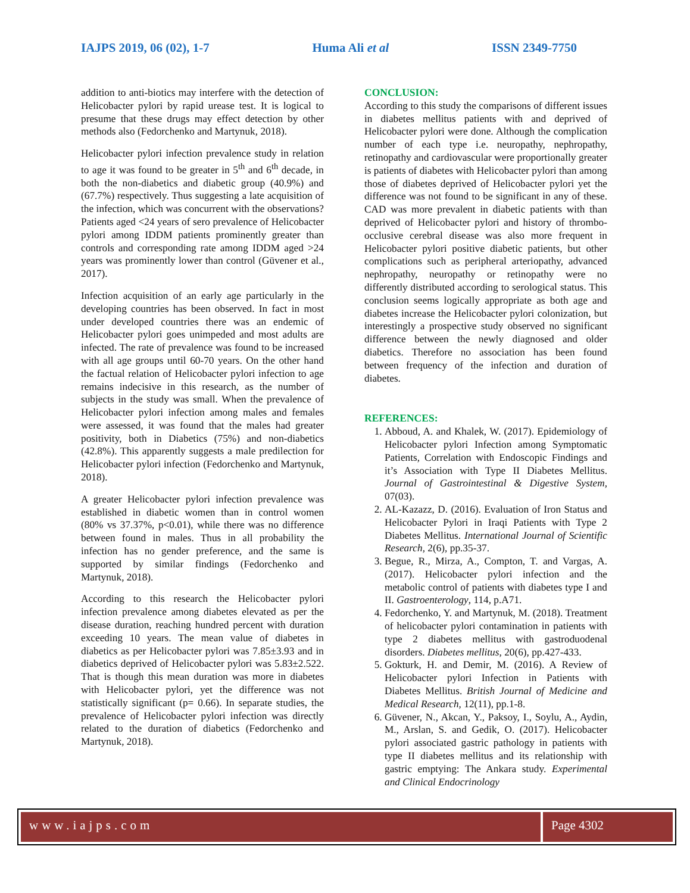IAJPS 2019, 06 (02), 1-7 Huma Ali et al ISSN 2349-7750
addition to anti-biotics may interfere with the detection of Helicobacter pylori by rapid urease test. It is logical to presume that these drugs may effect detection by other methods also (Fedorchenko and Martynuk, 2018).
Helicobacter pylori infection prevalence study in relation to age it was found to be greater in 5<sup>th</sup> and 6<sup>th</sup> decade, in both the non-diabetics and diabetic group (40.9%) and (67.7%) respectively. Thus suggesting a late acquisition of the infection, which was concurrent with the observations? Patients aged <24 years of sero prevalence of Helicobacter pylori among IDDM patients prominently greater than controls and corresponding rate among IDDM aged >24 years was prominently lower than control (Güvener et al., 2017).
Infection acquisition of an early age particularly in the developing countries has been observed. In fact in most under developed countries there was an endemic of Helicobacter pylori goes unimpeded and most adults are infected. The rate of prevalence was found to be increased with all age groups until 60-70 years. On the other hand the factual relation of Helicobacter pylori infection to age remains indecisive in this research, as the number of subjects in the study was small. When the prevalence of Helicobacter pylori infection among males and females were assessed, it was found that the males had greater positivity, both in Diabetics (75%) and non-diabetics (42.8%). This apparently suggests a male predilection for Helicobacter pylori infection (Fedorchenko and Martynuk, 2018).
A greater Helicobacter pylori infection prevalence was established in diabetic women than in control women (80% vs 37.37%, p<0.01), while there was no difference between found in males. Thus in all probability the infection has no gender preference, and the same is supported by similar findings (Fedorchenko and Martynuk, 2018).
According to this research the Helicobacter pylori infection prevalence among diabetes elevated as per the disease duration, reaching hundred percent with duration exceeding 10 years. The mean value of diabetes in diabetics as per Helicobacter pylori was 7.85±3.93 and in diabetics deprived of Helicobacter pylori was 5.83±2.522. That is though this mean duration was more in diabetes with Helicobacter pylori, yet the difference was not statistically significant (p= 0.66). In separate studies, the prevalence of Helicobacter pylori infection was directly related to the duration of diabetics (Fedorchenko and Martynuk, 2018).
CONCLUSION:
According to this study the comparisons of different issues in diabetes mellitus patients with and deprived of Helicobacter pylori were done. Although the complication number of each type i.e. neuropathy, nephropathy, retinopathy and cardiovascular were proportionally greater is patients of diabetes with Helicobacter pylori than among those of diabetes deprived of Helicobacter pylori yet the difference was not found to be significant in any of these. CAD was more prevalent in diabetic patients with than deprived of Helicobacter pylori and history of thrombo-occlusive cerebral disease was also more frequent in Helicobacter pylori positive diabetic patients, but other complications such as peripheral arteriopathy, advanced nephropathy, neuropathy or retinopathy were no differently distributed according to serological status. This conclusion seems logically appropriate as both age and diabetes increase the Helicobacter pylori colonization, but interestingly a prospective study observed no significant difference between the newly diagnosed and older diabetics. Therefore no association has been found between frequency of the infection and duration of diabetes.
REFERENCES:
1. Abboud, A. and Khalek, W. (2017). Epidemiology of Helicobacter pylori Infection among Symptomatic Patients, Correlation with Endoscopic Findings and it’s Association with Type II Diabetes Mellitus. Journal of Gastrointestinal & Digestive System, 07(03).
2. AL-Kazazz, D. (2016). Evaluation of Iron Status and Helicobacter Pylori in Iraqi Patients with Type 2 Diabetes Mellitus. International Journal of Scientific Research, 2(6), pp.35-37.
3. Begue, R., Mirza, A., Compton, T. and Vargas, A. (2017). Helicobacter pylori infection and the metabolic control of patients with diabetes type I and II. Gastroenterology, 114, p.A71.
4. Fedorchenko, Y. and Martynuk, M. (2018). Treatment of helicobacter pylori contamination in patients with type 2 diabetes mellitus with gastroduodenal disorders. Diabetes mellitus, 20(6), pp.427-433.
5. Gokturk, H. and Demir, M. (2016). A Review of Helicobacter pylori Infection in Patients with Diabetes Mellitus. British Journal of Medicine and Medical Research, 12(11), pp.1-8.
6. Güvener, N., Akcan, Y., Paksoy, I., Soylu, A., Aydin, M., Arslan, S. and Gedik, O. (2017). Helicobacter pylori associated gastric pathology in patients with type II diabetes mellitus and its relationship with gastric emptying: The Ankara study. Experimental and Clinical Endocrinology
www.iajps.com Page 4302